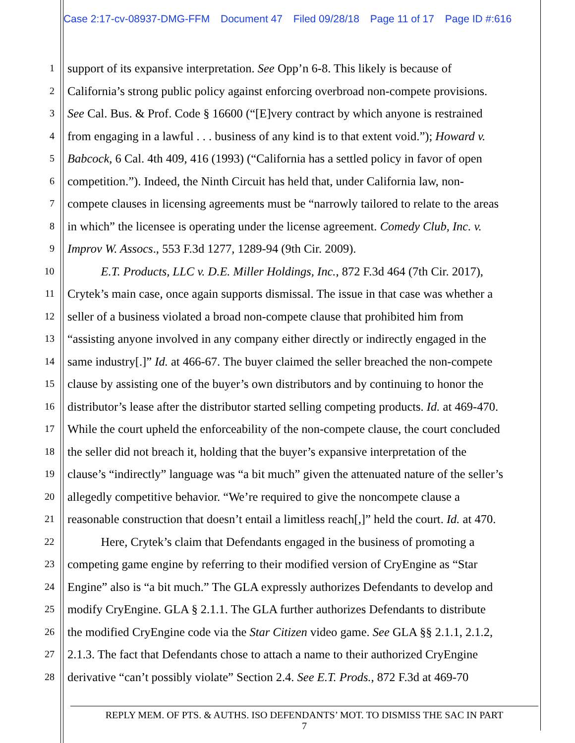Case 2:17-cv-08937-DMG-FFM Document 47 Filed 09/28/18 Page 11 of 17 Page ID #:616
1
support of its expansive interpretation. See Opp’n 6-8. This likely is because of
2
California’s strong public policy against enforcing overbroad non-compete provisions.
3
See Cal. Bus. & Prof. Code § 16600 (“[E]very contract by which anyone is restrained
4
from engaging in a lawful . . . business of any kind is to that extent void.”); Howard v.
5
Babcock, 6 Cal. 4th 409, 416 (1993) (“California has a settled policy in favor of open
6
competition.”). Indeed, the Ninth Circuit has held that, under California law, non-
7
compete clauses in licensing agreements must be “narrowly tailored to relate to the areas
8
in which” the licensee is operating under the license agreement. Comedy Club, Inc. v.
9
Improv W. Assocs., 553 F.3d 1277, 1289-94 (9th Cir. 2009).
10
E.T. Products, LLC v. D.E. Miller Holdings, Inc., 872 F.3d 464 (7th Cir. 2017),
11
Crytek’s main case, once again supports dismissal. The issue in that case was whether a
12
seller of a business violated a broad non-compete clause that prohibited him from
13
“assisting anyone involved in any company either directly or indirectly engaged in the
14
same industry[.]” Id. at 466-67. The buyer claimed the seller breached the non-compete
15
clause by assisting one of the buyer’s own distributors and by continuing to honor the
16
distributor’s lease after the distributor started selling competing products. Id. at 469-470.
17
While the court upheld the enforceability of the non-compete clause, the court concluded
18
the seller did not breach it, holding that the buyer’s expansive interpretation of the
19
clause’s “indirectly” language was “a bit much” given the attenuated nature of the seller’s
20
allegedly competitive behavior. “We’re required to give the noncompete clause a
21
reasonable construction that doesn’t entail a limitless reach[,]” held the court. Id. at 470.
22
Here, Crytek’s claim that Defendants engaged in the business of promoting a
23
competing game engine by referring to their modified version of CryEngine as “Star
24
Engine” also is “a bit much.” The GLA expressly authorizes Defendants to develop and
25
modify CryEngine. GLA § 2.1.1. The GLA further authorizes Defendants to distribute
26
the modified CryEngine code via the Star Citizen video game. See GLA §§ 2.1.1, 2.1.2,
27
2.1.3. The fact that Defendants chose to attach a name to their authorized CryEngine
28
derivative “can’t possibly violate” Section 2.4. See E.T. Prods., 872 F.3d at 469-70
REPLY MEM. OF PTS. & AUTHS. ISO DEFENDANTS’ MOT. TO DISMISS THE SAC IN PART
7